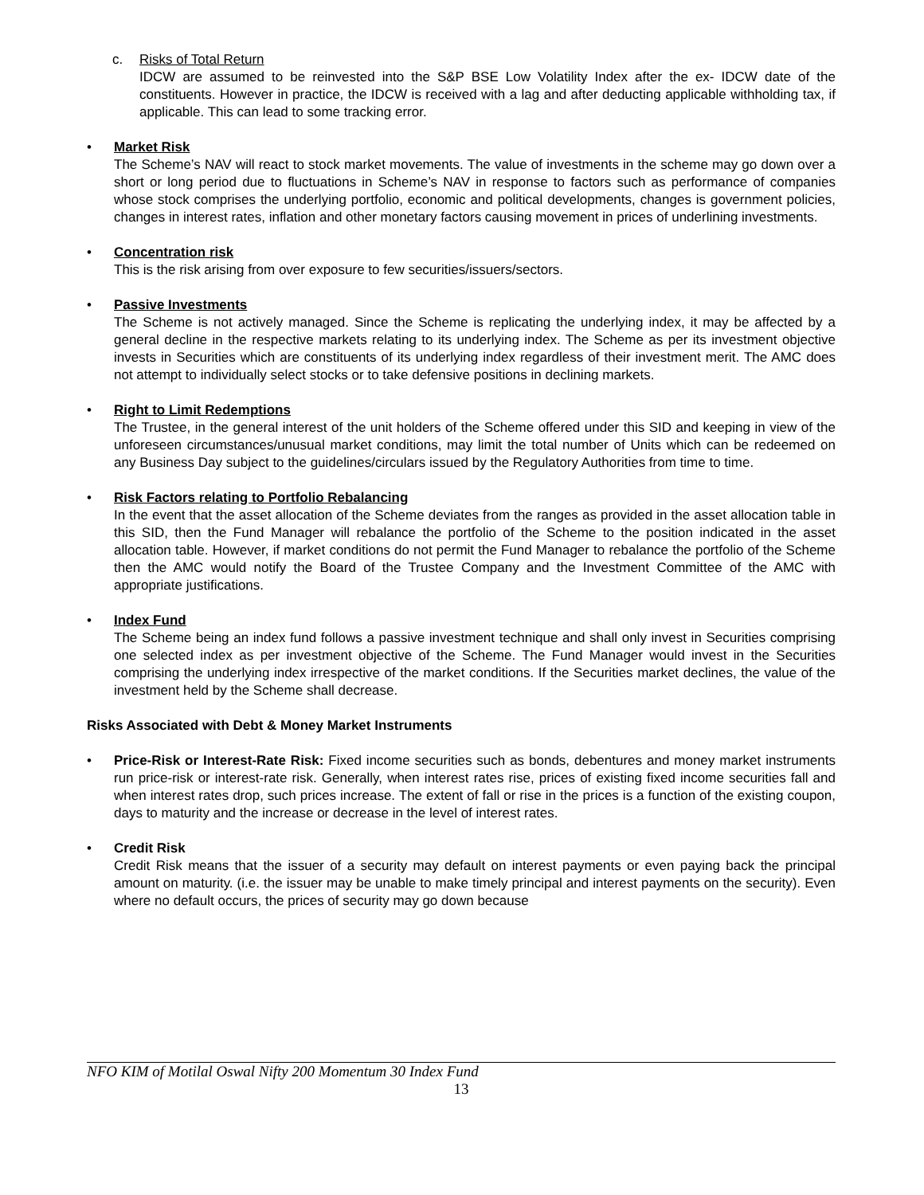c. Risks of Total Return
IDCW are assumed to be reinvested into the S&P BSE Low Volatility Index after the ex- IDCW date of the constituents. However in practice, the IDCW is received with a lag and after deducting applicable withholding tax, if applicable. This can lead to some tracking error.
• Market Risk
The Scheme’s NAV will react to stock market movements. The value of investments in the scheme may go down over a short or long period due to fluctuations in Scheme’s NAV in response to factors such as performance of companies whose stock comprises the underlying portfolio, economic and political developments, changes is government policies, changes in interest rates, inflation and other monetary factors causing movement in prices of underlining investments.
• Concentration risk
This is the risk arising from over exposure to few securities/issuers/sectors.
• Passive Investments
The Scheme is not actively managed. Since the Scheme is replicating the underlying index, it may be affected by a general decline in the respective markets relating to its underlying index. The Scheme as per its investment objective invests in Securities which are constituents of its underlying index regardless of their investment merit. The AMC does not attempt to individually select stocks or to take defensive positions in declining markets.
• Right to Limit Redemptions
The Trustee, in the general interest of the unit holders of the Scheme offered under this SID and keeping in view of the unforeseen circumstances/unusual market conditions, may limit the total number of Units which can be redeemed on any Business Day subject to the guidelines/circulars issued by the Regulatory Authorities from time to time.
• Risk Factors relating to Portfolio Rebalancing
In the event that the asset allocation of the Scheme deviates from the ranges as provided in the asset allocation table in this SID, then the Fund Manager will rebalance the portfolio of the Scheme to the position indicated in the asset allocation table. However, if market conditions do not permit the Fund Manager to rebalance the portfolio of the Scheme then the AMC would notify the Board of the Trustee Company and the Investment Committee of the AMC with appropriate justifications.
• Index Fund
The Scheme being an index fund follows a passive investment technique and shall only invest in Securities comprising one selected index as per investment objective of the Scheme. The Fund Manager would invest in the Securities comprising the underlying index irrespective of the market conditions. If the Securities market declines, the value of the investment held by the Scheme shall decrease.
Risks Associated with Debt & Money Market Instruments
•
Price-Risk or Interest-Rate Risk: Fixed income securities such as bonds, debentures and money market instruments run price-risk or interest-rate risk. Generally, when interest rates rise, prices of existing fixed income securities fall and when interest rates drop, such prices increase. The extent of fall or rise in the prices is a function of the existing coupon, days to maturity and the increase or decrease in the level of interest rates.
• Credit Risk
Credit Risk means that the issuer of a security may default on interest payments or even paying back the principal amount on maturity. (i.e. the issuer may be unable to make timely principal and interest payments on the security). Even where no default occurs, the prices of security may go down because
NFO KIM of Motilal Oswal Nifty 200 Momentum 30 Index Fund
13